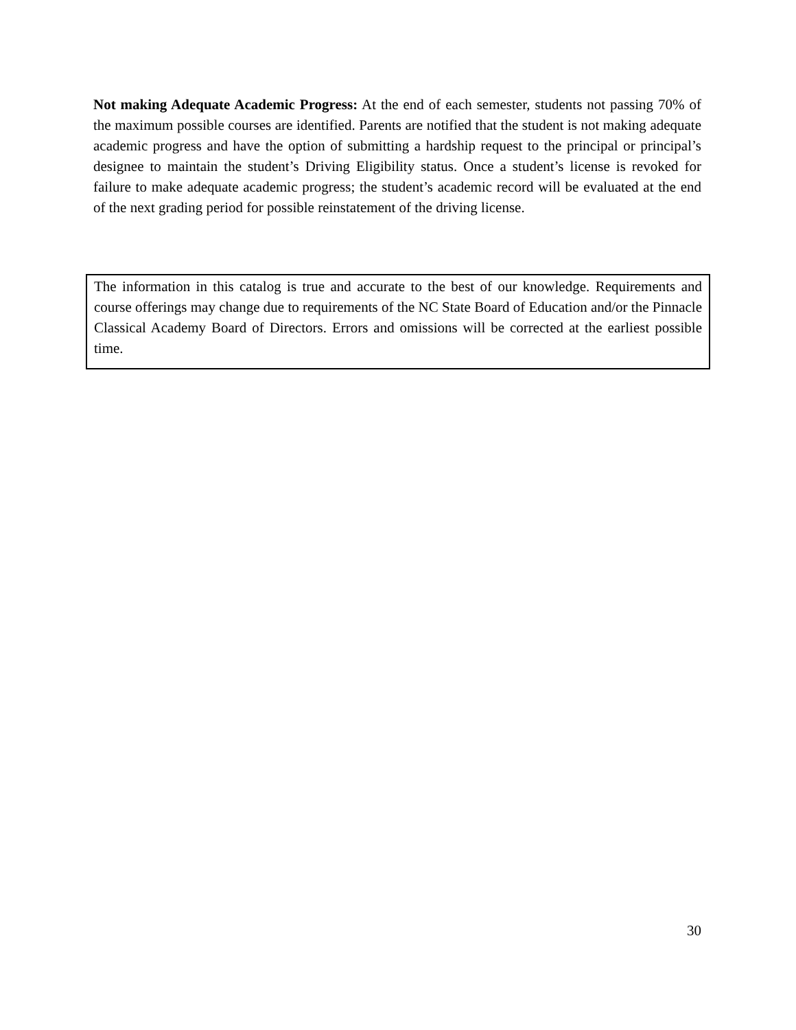Not making Adequate Academic Progress: At the end of each semester, students not passing 70% of the maximum possible courses are identified. Parents are notified that the student is not making adequate academic progress and have the option of submitting a hardship request to the principal or principal’s designee to maintain the student’s Driving Eligibility status. Once a student’s license is revoked for failure to make adequate academic progress; the student’s academic record will be evaluated at the end of the next grading period for possible reinstatement of the driving license.
The information in this catalog is true and accurate to the best of our knowledge. Requirements and course offerings may change due to requirements of the NC State Board of Education and/or the Pinnacle Classical Academy Board of Directors. Errors and omissions will be corrected at the earliest possible time.
30